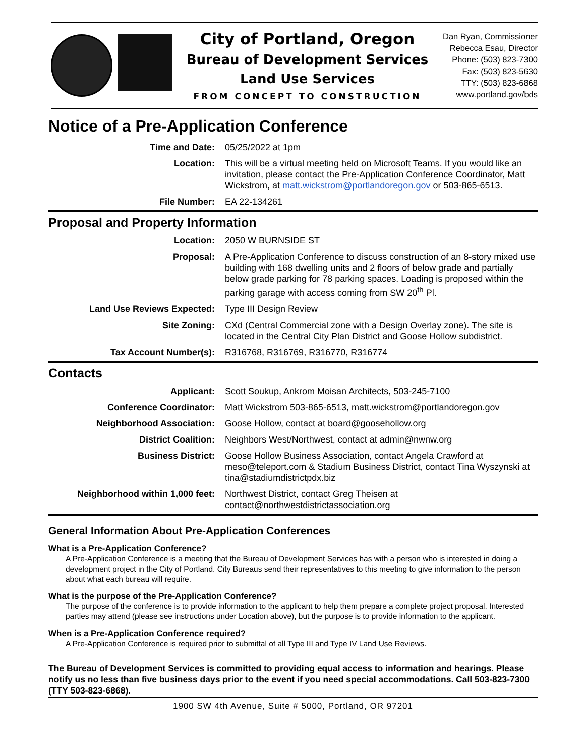City of Portland, Oregon
Bureau of Development Services
Land Use Services
FROM CONCEPT TO CONSTRUCTION
Dan Ryan, Commissioner
Rebecca Esau, Director
Phone: (503) 823-7300
Fax: (503) 823-5630
TTY: (503) 823-6868
www.portland.gov/bds
Notice of a Pre-Application Conference
| Time and Date: | 05/25/2022 at 1pm |
| Location: | This will be a virtual meeting held on Microsoft Teams. If you would like an invitation, please contact the Pre-Application Conference Coordinator, Matt Wickstrom, at matt.wickstrom@portlandoregon.gov or 503-865-6513. |
| File Number: | EA 22-134261 |
Proposal and Property Information
| Location: | 2050 W BURNSIDE ST |
| Proposal: | A Pre-Application Conference to discuss construction of an 8-story mixed use building with 168 dwelling units and 2 floors of below grade and partially below grade parking for 78 parking spaces. Loading is proposed within the parking garage with access coming from SW 20<sup>th</sup> Pl. |
| Land Use Reviews Expected: | Type III Design Review |
| Site Zoning: | CXd (Central Commercial zone with a Design Overlay zone). The site is located in the Central City Plan District and Goose Hollow subdistrict. |
| Tax Account Number(s): | R316768, R316769, R316770, R316774 |
Contacts
| Applicant: | Scott Soukup, Ankrom Moisan Architects, 503-245-7100 |
| Conference Coordinator: | Matt Wickstrom 503-865-6513, matt.wickstrom@portlandoregon.gov |
| Neighborhood Association: | Goose Hollow, contact at board@goosehollow.org |
| District Coalition: | Neighbors West/Northwest, contact at admin@nwnw.org |
| Business District: | Goose Hollow Business Association, contact Angela Crawford at meso@teleport.com & Stadium Business District, contact Tina Wyszynski at tina@stadiumdistrictpdx.biz |
| Neighborhood within 1,000 feet: | Northwest District, contact Greg Theisen at contact@northwestdistrictassociation.org |
General Information About Pre-Application Conferences
What is a Pre-Application Conference?
A Pre-Application Conference is a meeting that the Bureau of Development Services has with a person who is interested in doing a development project in the City of Portland. City Bureaus send their representatives to this meeting to give information to the person about what each bureau will require.
What is the purpose of the Pre-Application Conference?
The purpose of the conference is to provide information to the applicant to help them prepare a complete project proposal. Interested parties may attend (please see instructions under Location above), but the purpose is to provide information to the applicant.
When is a Pre-Application Conference required?
A Pre-Application Conference is required prior to submittal of all Type III and Type IV Land Use Reviews.
The Bureau of Development Services is committed to providing equal access to information and hearings. Please notify us no less than five business days prior to the event if you need special accommodations. Call 503-823-7300 (TTY 503-823-6868).
1900 SW 4th Avenue, Suite # 5000, Portland, OR 97201